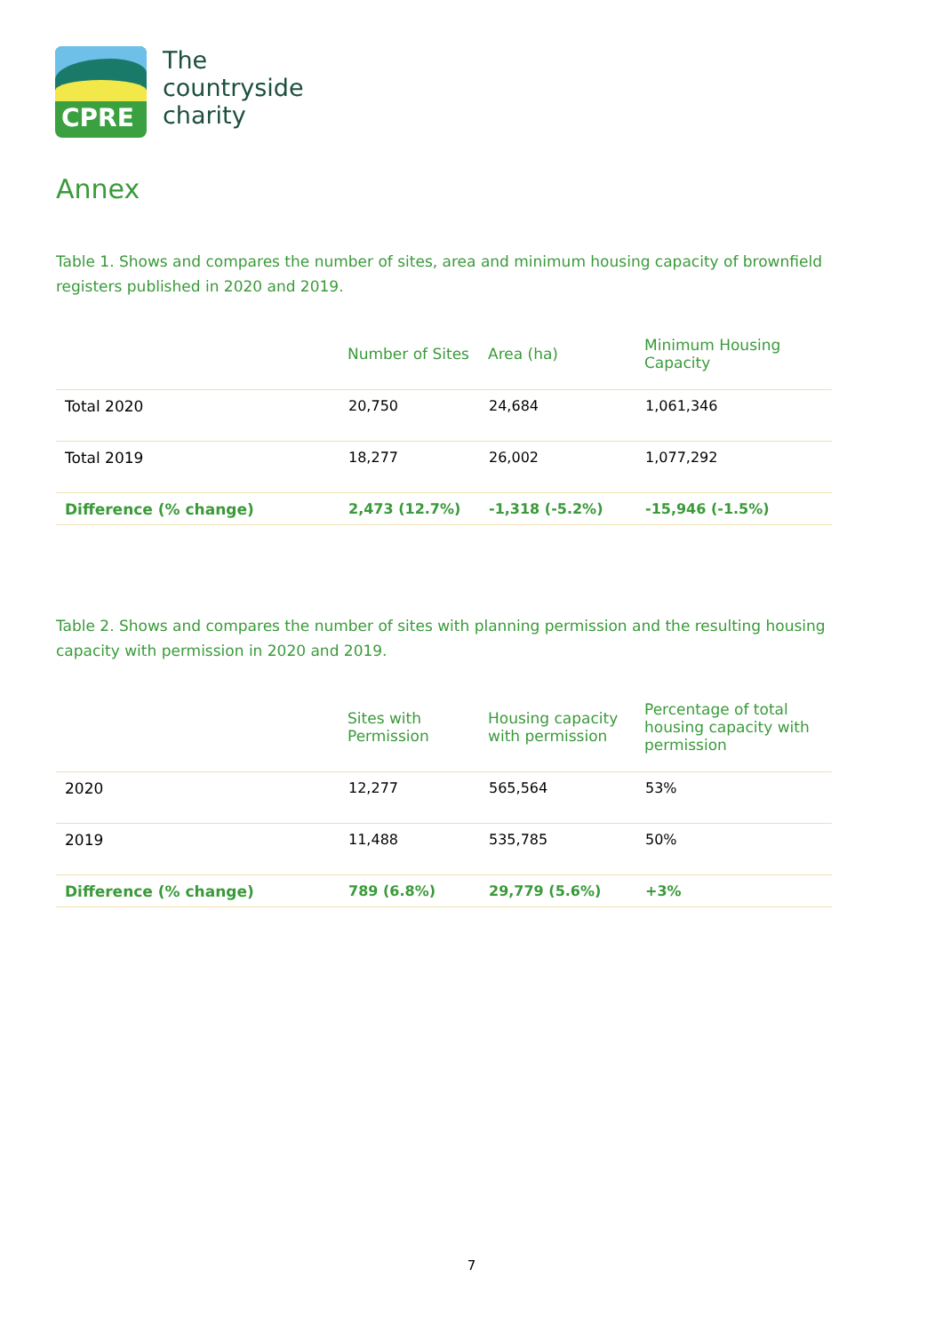CPRE
The
countryside
charity
Annex
Table 1. Shows and compares the number of sites, area and minimum housing capacity of brownfield registers published in 2020 and 2019.
| | Number of Sites | Area (ha) | Minimum Housing Capacity |
| --- | --- | --- | --- |
| Total 2020 | 20,750 | 24,684 | 1,061,346 |
| Total 2019 | 18,277 | 26,002 | 1,077,292 |
| Difference (% change) | 2,473 (12.7%) | -1,318 (-5.2%) | -15,946 (-1.5%) |
Table 2. Shows and compares the number of sites with planning permission and the resulting housing capacity with permission in 2020 and 2019.
| | Sites with Permission | Housing capacity with permission | Percentage of total housing capacity with permission |
| --- | --- | --- | --- |
| 2020 | 12,277 | 565,564 | 53% |
| 2019 | 11,488 | 535,785 | 50% |
| Difference (% change) | 789 (6.8%) | 29,779 (5.6%) | +3% |
7